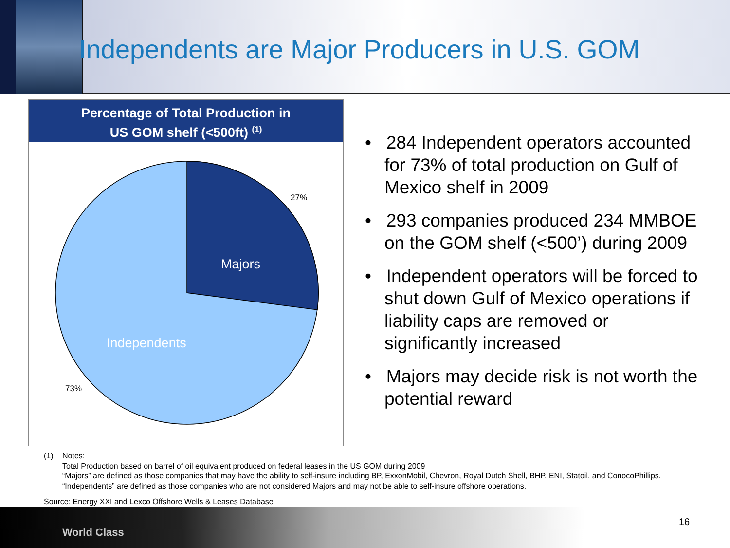Independents are Major Producers in U.S. GOM
Percentage of Total Production in
US GOM shelf (<500ft) <sup>(1)</sup>
Majors
Independents
27%
73%
• 284 Independent operators accounted for 73% of total production on Gulf of Mexico shelf in 2009
• 293 companies produced 234 MMBOE on the GOM shelf (<500’) during 2009
• Independent operators will be forced to shut down Gulf of Mexico operations if liability caps are removed or significantly increased
• Majors may decide risk is not worth the potential reward
(1) Notes:
Total Production based on barrel of oil equivalent produced on federal leases in the US GOM during 2009
“Majors” are defined as those companies that may have the ability to self-insure including BP, ExxonMobil, Chevron, Royal Dutch Shell, BHP, ENI, Statoil, and ConocoPhillips.
“Independents” are defined as those companies who are not considered Majors and may not be able to self-insure offshore operations.
Source: Energy XXI and Lexco Offshore Wells & Leases Database
World Class
16